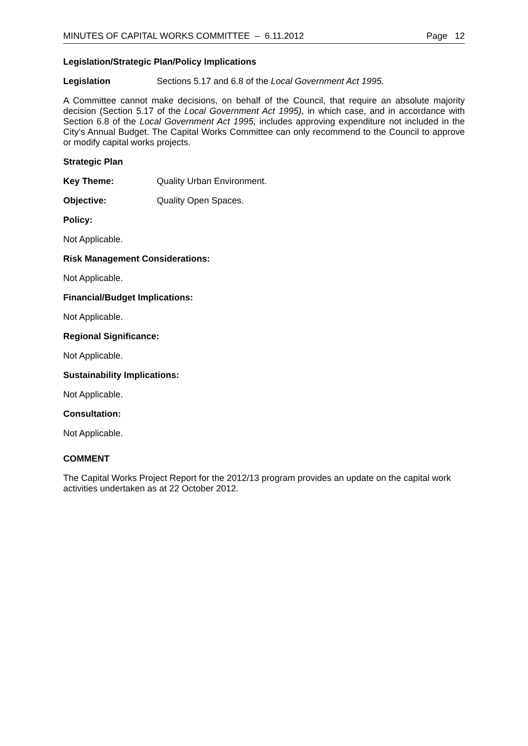MINUTES OF CAPITAL WORKS COMMITTEE – 6.11.2012 Page 12
Legislation/Strategic Plan/Policy Implications
Legislation Sections 5.17 and 6.8 of the Local Government Act 1995.
A Committee cannot make decisions, on behalf of the Council, that require an absolute majority decision (Section 5.17 of the Local Government Act 1995), in which case, and in accordance with Section 6.8 of the Local Government Act 1995, includes approving expenditure not included in the City’s Annual Budget. The Capital Works Committee can only recommend to the Council to approve or modify capital works projects.
Strategic Plan
Key Theme: Quality Urban Environment.
Objective: Quality Open Spaces.
Policy:
Not Applicable.
Risk Management Considerations:
Not Applicable.
Financial/Budget Implications:
Not Applicable.
Regional Significance:
Not Applicable.
Sustainability Implications:
Not Applicable.
Consultation:
Not Applicable.
COMMENT
The Capital Works Project Report for the 2012/13 program provides an update on the capital work activities undertaken as at 22 October 2012.